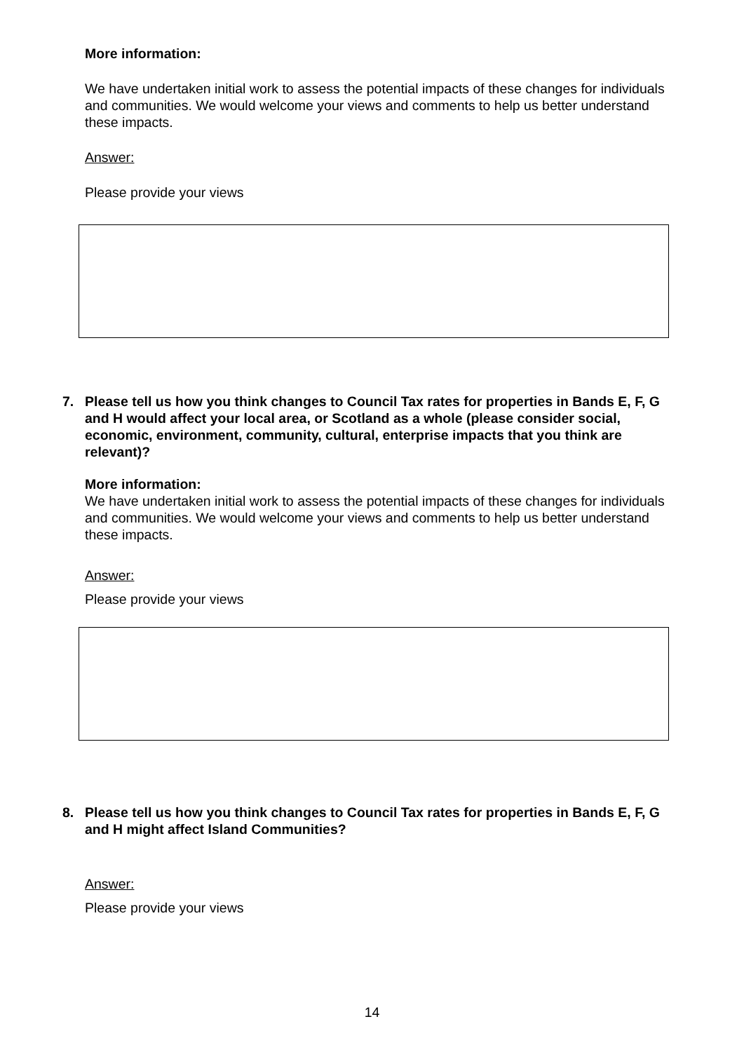More information:
We have undertaken initial work to assess the potential impacts of these changes for individuals and communities. We would welcome your views and comments to help us better understand these impacts.
Answer:
Please provide your views
7. Please tell us how you think changes to Council Tax rates for properties in Bands E, F, G and H would affect your local area, or Scotland as a whole (please consider social, economic, environment, community, cultural, enterprise impacts that you think are relevant)?
More information:
We have undertaken initial work to assess the potential impacts of these changes for individuals and communities. We would welcome your views and comments to help us better understand these impacts.
Answer:
Please provide your views
8. Please tell us how you think changes to Council Tax rates for properties in Bands E, F, G and H might affect Island Communities?
Answer:
Please provide your views
14